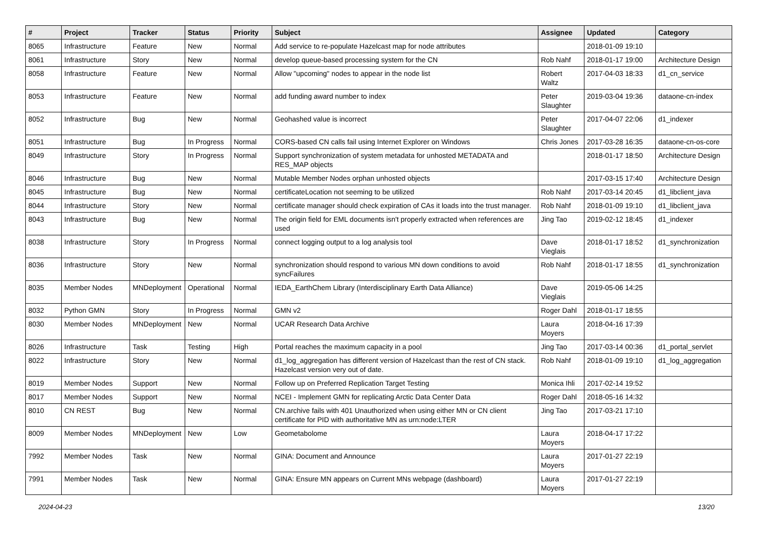| # | Project | Tracker | Status | Priority | Subject | Assignee | Updated | Category |
| --- | --- | --- | --- | --- | --- | --- | --- | --- |
| 8065 | Infrastructure | Feature | New | Normal | Add service to re-populate Hazelcast map for node attributes | | 2018-01-09 19:10 | |
| 8061 | Infrastructure | Story | New | Normal | develop queue-based processing system for the CN | Rob Nahf | 2018-01-17 19:00 | Architecture Design |
| 8058 | Infrastructure | Feature | New | Normal | Allow "upcoming" nodes to appear in the node list | Robert Waltz | 2017-04-03 18:33 | d1_cn_service |
| 8053 | Infrastructure | Feature | New | Normal | add funding award number to index | Peter Slaughter | 2019-03-04 19:36 | dataone-cn-index |
| 8052 | Infrastructure | Bug | New | Normal | Geohashed value is incorrect | Peter Slaughter | 2017-04-07 22:06 | d1_indexer |
| 8051 | Infrastructure | Bug | In Progress | Normal | CORS-based CN calls fail using Internet Explorer on Windows | Chris Jones | 2017-03-28 16:35 | dataone-cn-os-core |
| 8049 | Infrastructure | Story | In Progress | Normal | Support synchronization of system metadata for unhosted METADATA and RES_MAP objects | | 2018-01-17 18:50 | Architecture Design |
| 8046 | Infrastructure | Bug | New | Normal | Mutable Member Nodes orphan unhosted objects | | 2017-03-15 17:40 | Architecture Design |
| 8045 | Infrastructure | Bug | New | Normal | certificateLocation not seeming to be utilized | Rob Nahf | 2017-03-14 20:45 | d1_libclient_java |
| 8044 | Infrastructure | Story | New | Normal | certificate manager should check expiration of CAs it loads into the trust manager. | Rob Nahf | 2018-01-09 19:10 | d1_libclient_java |
| 8043 | Infrastructure | Bug | New | Normal | The origin field for EML documents isn't properly extracted when references are used | Jing Tao | 2019-02-12 18:45 | d1_indexer |
| 8038 | Infrastructure | Story | In Progress | Normal | connect logging output to a log analysis tool | Dave Vieglais | 2018-01-17 18:52 | d1_synchronization |
| 8036 | Infrastructure | Story | New | Normal | synchronization should respond to various MN down conditions to avoid syncFailures | Rob Nahf | 2018-01-17 18:55 | d1_synchronization |
| 8035 | Member Nodes | MNDeployment | Operational | Normal | IEDA_EarthChem Library (Interdisciplinary Earth Data Alliance) | Dave Vieglais | 2019-05-06 14:25 | |
| 8032 | Python GMN | Story | In Progress | Normal | GMN v2 | Roger Dahl | 2018-01-17 18:55 | |
| 8030 | Member Nodes | MNDeployment | New | Normal | UCAR Research Data Archive | Laura Moyers | 2018-04-16 17:39 | |
| 8026 | Infrastructure | Task | Testing | High | Portal reaches the maximum capacity in a pool | Jing Tao | 2017-03-14 00:36 | d1_portal_servlet |
| 8022 | Infrastructure | Story | New | Normal | d1_log_aggregation has different version of Hazelcast than the rest of CN stack. Hazelcast version very out of date. | Rob Nahf | 2018-01-09 19:10 | d1_log_aggregation |
| 8019 | Member Nodes | Support | New | Normal | Follow up on Preferred Replication Target Testing | Monica Ihli | 2017-02-14 19:52 | |
| 8017 | Member Nodes | Support | New | Normal | NCEI - Implement GMN for replicating Arctic Data Center Data | Roger Dahl | 2018-05-16 14:32 | |
| 8010 | CN REST | Bug | New | Normal | CN.archive fails with 401 Unauthorized when using either MN or CN client certificate for PID with authoritative MN as urn:node:LTER | Jing Tao | 2017-03-21 17:10 | |
| 8009 | Member Nodes | MNDeployment | New | Low | Geometabolome | Laura Moyers | 2018-04-17 17:22 | |
| 7992 | Member Nodes | Task | New | Normal | GINA: Document and Announce | Laura Moyers | 2017-01-27 22:19 | |
| 7991 | Member Nodes | Task | New | Normal | GINA: Ensure MN appears on Current MNs webpage (dashboard) | Laura Moyers | 2017-01-27 22:19 | |
2024-04-23 13/20